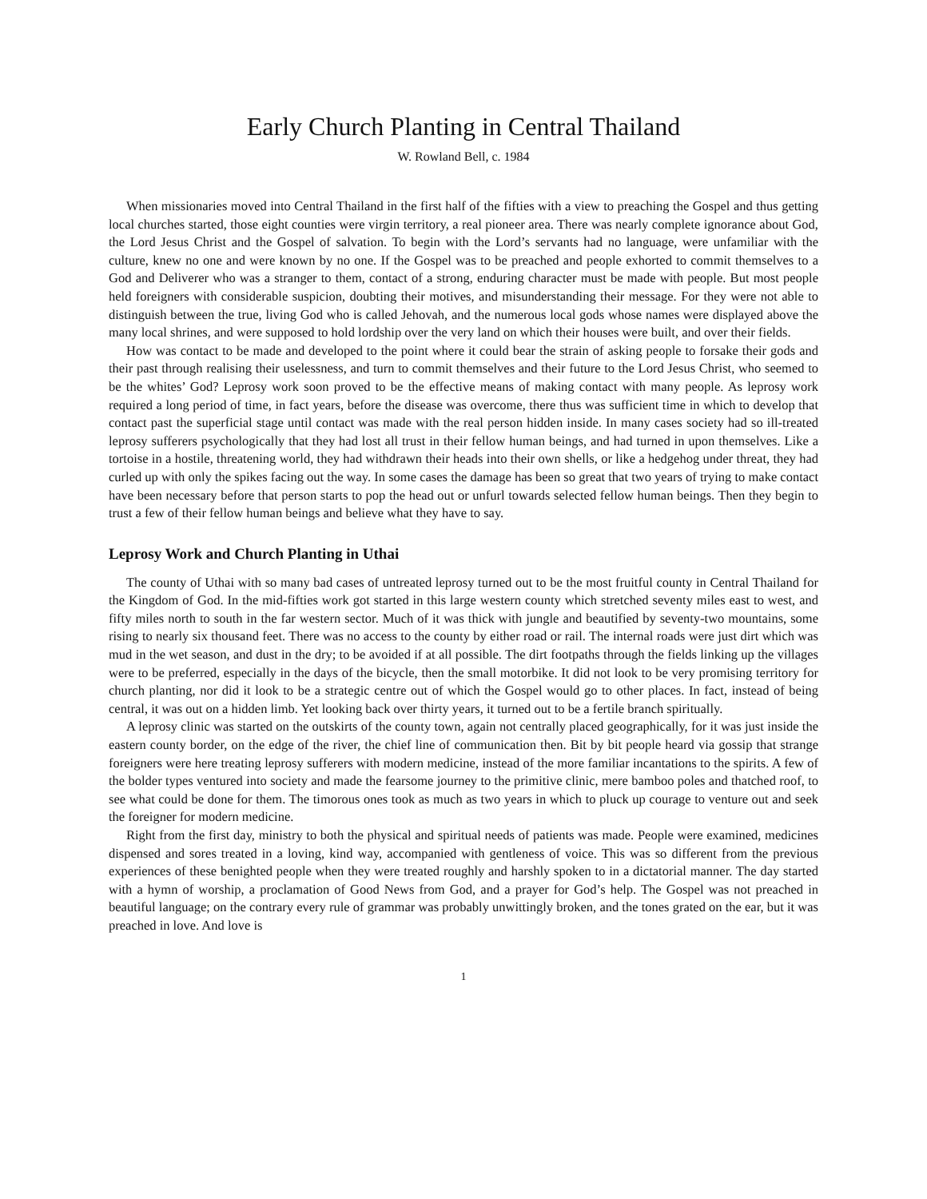Early Church Planting in Central Thailand
W. Rowland Bell, c. 1984
When missionaries moved into Central Thailand in the first half of the fifties with a view to preaching the Gospel and thus getting local churches started, those eight counties were virgin territory, a real pioneer area. There was nearly complete ignorance about God, the Lord Jesus Christ and the Gospel of salvation. To begin with the Lord’s servants had no language, were unfamiliar with the culture, knew no one and were known by no one. If the Gospel was to be preached and people exhorted to commit themselves to a God and Deliverer who was a stranger to them, contact of a strong, enduring character must be made with people. But most people held foreigners with considerable suspicion, doubting their motives, and misunderstanding their message. For they were not able to distinguish between the true, living God who is called Jehovah, and the numerous local gods whose names were displayed above the many local shrines, and were supposed to hold lordship over the very land on which their houses were built, and over their fields.
How was contact to be made and developed to the point where it could bear the strain of asking people to forsake their gods and their past through realising their uselessness, and turn to commit themselves and their future to the Lord Jesus Christ, who seemed to be the whites’ God? Leprosy work soon proved to be the effective means of making contact with many people. As leprosy work required a long period of time, in fact years, before the disease was overcome, there thus was sufficient time in which to develop that contact past the superficial stage until contact was made with the real person hidden inside. In many cases society had so ill-treated leprosy sufferers psychologically that they had lost all trust in their fellow human beings, and had turned in upon themselves. Like a tortoise in a hostile, threatening world, they had withdrawn their heads into their own shells, or like a hedgehog under threat, they had curled up with only the spikes facing out the way. In some cases the damage has been so great that two years of trying to make contact have been necessary before that person starts to pop the head out or unfurl towards selected fellow human beings. Then they begin to trust a few of their fellow human beings and believe what they have to say.
Leprosy Work and Church Planting in Uthai
The county of Uthai with so many bad cases of untreated leprosy turned out to be the most fruitful county in Central Thailand for the Kingdom of God. In the mid-fifties work got started in this large western county which stretched seventy miles east to west, and fifty miles north to south in the far western sector. Much of it was thick with jungle and beautified by seventy-two mountains, some rising to nearly six thousand feet. There was no access to the county by either road or rail. The internal roads were just dirt which was mud in the wet season, and dust in the dry; to be avoided if at all possible. The dirt footpaths through the fields linking up the villages were to be preferred, especially in the days of the bicycle, then the small motorbike. It did not look to be very promising territory for church planting, nor did it look to be a strategic centre out of which the Gospel would go to other places. In fact, instead of being central, it was out on a hidden limb. Yet looking back over thirty years, it turned out to be a fertile branch spiritually.
A leprosy clinic was started on the outskirts of the county town, again not centrally placed geographically, for it was just inside the eastern county border, on the edge of the river, the chief line of communication then. Bit by bit people heard via gossip that strange foreigners were here treating leprosy sufferers with modern medicine, instead of the more familiar incantations to the spirits. A few of the bolder types ventured into society and made the fearsome journey to the primitive clinic, mere bamboo poles and thatched roof, to see what could be done for them. The timorous ones took as much as two years in which to pluck up courage to venture out and seek the foreigner for modern medicine.
Right from the first day, ministry to both the physical and spiritual needs of patients was made. People were examined, medicines dispensed and sores treated in a loving, kind way, accompanied with gentleness of voice. This was so different from the previous experiences of these benighted people when they were treated roughly and harshly spoken to in a dictatorial manner. The day started with a hymn of worship, a proclamation of Good News from God, and a prayer for God’s help. The Gospel was not preached in beautiful language; on the contrary every rule of grammar was probably unwittingly broken, and the tones grated on the ear, but it was preached in love. And love is
1